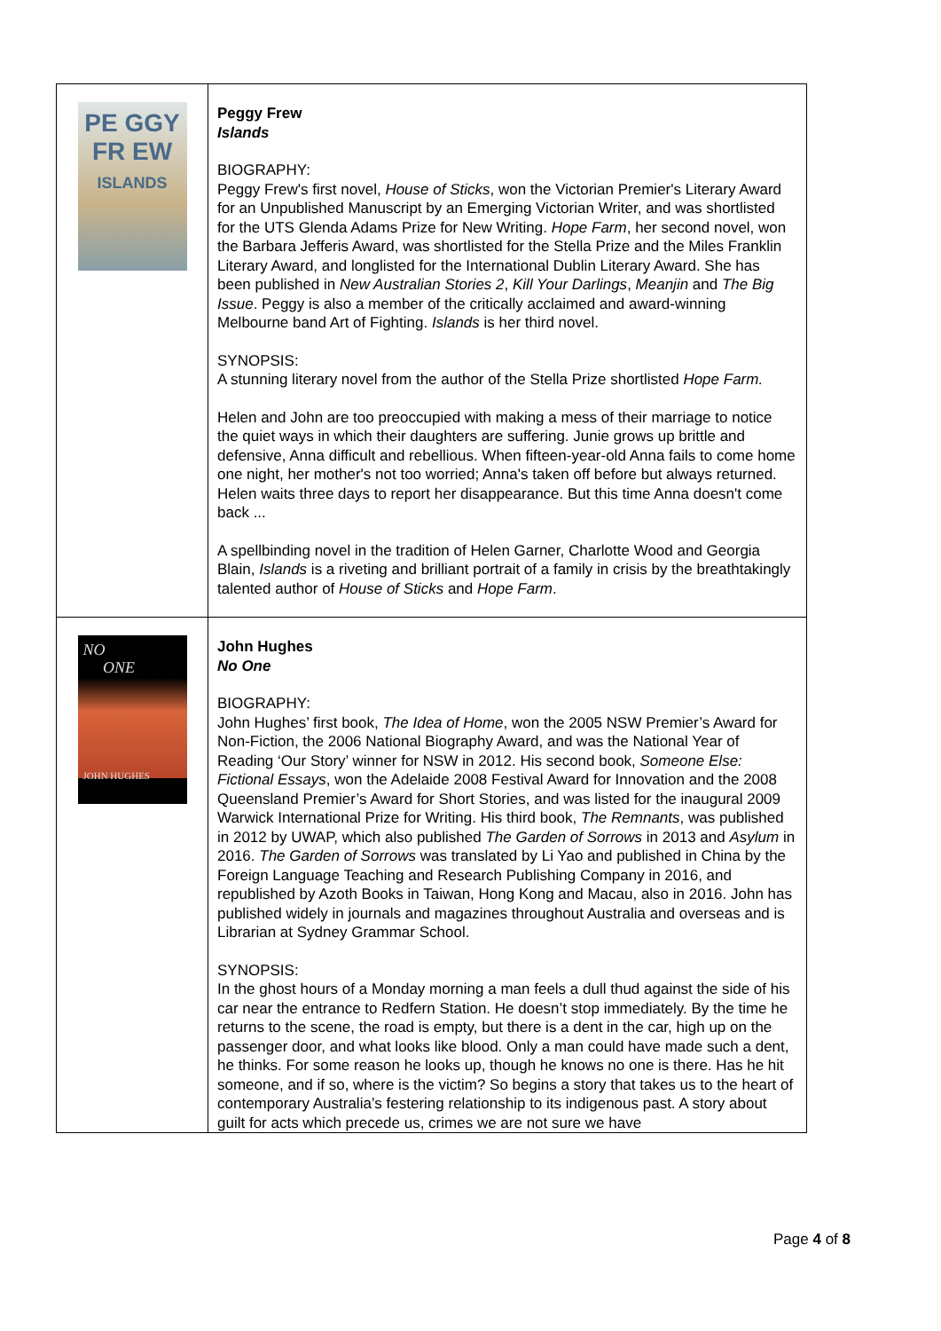| PE GGY FR EW ISLANDS | Peggy Frew Islands BIOGRAPHY: Peggy Frew's first novel, House of Sticks , won the Victorian Premier's Literary Award for an Unpublished Manuscript by an Emerging Victorian Writer, and was shortlisted for the UTS Glenda Adams Prize for New Writing. Hope Farm , her second novel, won the Barbara Jefferis Award, was shortlisted for the Stella Prize and the Miles Franklin Literary Award, and longlisted for the International Dublin Literary Award. She has been published in New Australian Stories 2 , Kill Your Darlings , Meanjin and The Big Issue . Peggy is also a member of the critically acclaimed and award-winning Melbourne band Art of Fighting. Islands is her third novel. SYNOPSIS: A stunning literary novel from the author of the Stella Prize shortlisted Hope Farm. Helen and John are too preoccupied with making a mess of their marriage to notice the quiet ways in which their daughters are suffering. Junie grows up brittle and defensive, Anna difficult and rebellious. When fifteen-year-old Anna fails to come home one night, her mother's not too worried; Anna's taken off before but always returned. Helen waits three days to report her disappearance. But this time Anna doesn't come back ... A spellbinding novel in the tradition of Helen Garner, Charlotte Wood and Georgia Blain, Islands is a riveting and brilliant portrait of a family in crisis by the breathtakingly talented author of House of Sticks and Hope Farm . |
| NO ONE JOHN HUGHES | John Hughes No One BIOGRAPHY: John Hughes’ first book, The Idea of Home , won the 2005 NSW Premier’s Award for Non-Fiction, the 2006 National Biography Award, and was the National Year of Reading ‘Our Story’ winner for NSW in 2012. His second book, Someone Else: Fictional Essays , won the Adelaide 2008 Festival Award for Innovation and the 2008 Queensland Premier’s Award for Short Stories, and was listed for the inaugural 2009 Warwick International Prize for Writing. His third book, The Remnants , was published in 2012 by UWAP, which also published The Garden of Sorrows in 2013 and Asylum in 2016. The Garden of Sorrows was translated by Li Yao and published in China by the Foreign Language Teaching and Research Publishing Company in 2016, and republished by Azoth Books in Taiwan, Hong Kong and Macau, also in 2016. John has published widely in journals and magazines throughout Australia and overseas and is Librarian at Sydney Grammar School. SYNOPSIS: In the ghost hours of a Monday morning a man feels a dull thud against the side of his car near the entrance to Redfern Station. He doesn’t stop immediately. By the time he returns to the scene, the road is empty, but there is a dent in the car, high up on the passenger door, and what looks like blood. Only a man could have made such a dent, he thinks. For some reason he looks up, though he knows no one is there. Has he hit someone, and if so, where is the victim? So begins a story that takes us to the heart of contemporary Australia’s festering relationship to its indigenous past. A story about guilt for acts which precede us, crimes we are not sure we have |
Page 4 of 8